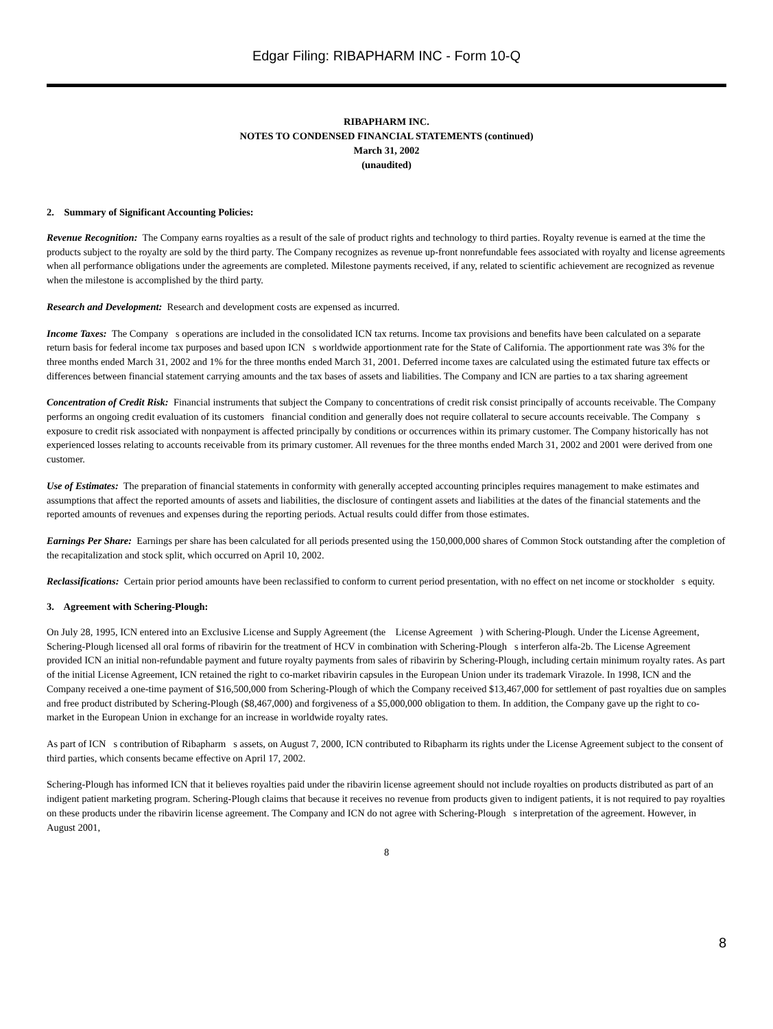Edgar Filing: RIBAPHARM INC - Form 10-Q
RIBAPHARM INC.
NOTES TO CONDENSED FINANCIAL STATEMENTS (continued)
March 31, 2002
(unaudited)
2. Summary of Significant Accounting Policies:
Revenue Recognition: The Company earns royalties as a result of the sale of product rights and technology to third parties. Royalty revenue is earned at the time the products subject to the royalty are sold by the third party. The Company recognizes as revenue up-front nonrefundable fees associated with royalty and license agreements when all performance obligations under the agreements are completed. Milestone payments received, if any, related to scientific achievement are recognized as revenue when the milestone is accomplished by the third party.
Research and Development: Research and development costs are expensed as incurred.
Income Taxes: The Company s operations are included in the consolidated ICN tax returns. Income tax provisions and benefits have been calculated on a separate return basis for federal income tax purposes and based upon ICN s worldwide apportionment rate for the State of California. The apportionment rate was 3% for the three months ended March 31, 2002 and 1% for the three months ended March 31, 2001. Deferred income taxes are calculated using the estimated future tax effects or differences between financial statement carrying amounts and the tax bases of assets and liabilities. The Company and ICN are parties to a tax sharing agreement
Concentration of Credit Risk: Financial instruments that subject the Company to concentrations of credit risk consist principally of accounts receivable. The Company performs an ongoing credit evaluation of its customers financial condition and generally does not require collateral to secure accounts receivable. The Company s exposure to credit risk associated with nonpayment is affected principally by conditions or occurrences within its primary customer. The Company historically has not experienced losses relating to accounts receivable from its primary customer. All revenues for the three months ended March 31, 2002 and 2001 were derived from one customer.
Use of Estimates: The preparation of financial statements in conformity with generally accepted accounting principles requires management to make estimates and assumptions that affect the reported amounts of assets and liabilities, the disclosure of contingent assets and liabilities at the dates of the financial statements and the reported amounts of revenues and expenses during the reporting periods. Actual results could differ from those estimates.
Earnings Per Share: Earnings per share has been calculated for all periods presented using the 150,000,000 shares of Common Stock outstanding after the completion of the recapitalization and stock split, which occurred on April 10, 2002.
Reclassifications: Certain prior period amounts have been reclassified to conform to current period presentation, with no effect on net income or stockholder s equity.
3. Agreement with Schering-Plough:
On July 28, 1995, ICN entered into an Exclusive License and Supply Agreement (the License Agreement ) with Schering-Plough. Under the License Agreement, Schering-Plough licensed all oral forms of ribavirin for the treatment of HCV in combination with Schering-Plough s interferon alfa-2b. The License Agreement provided ICN an initial non-refundable payment and future royalty payments from sales of ribavirin by Schering-Plough, including certain minimum royalty rates. As part of the initial License Agreement, ICN retained the right to co-market ribavirin capsules in the European Union under its trademark Virazole. In 1998, ICN and the Company received a one-time payment of $16,500,000 from Schering-Plough of which the Company received $13,467,000 for settlement of past royalties due on samples and free product distributed by Schering-Plough ($8,467,000) and forgiveness of a $5,000,000 obligation to them. In addition, the Company gave up the right to co-market in the European Union in exchange for an increase in worldwide royalty rates.
As part of ICN s contribution of Ribapharm s assets, on August 7, 2000, ICN contributed to Ribapharm its rights under the License Agreement subject to the consent of third parties, which consents became effective on April 17, 2002.
Schering-Plough has informed ICN that it believes royalties paid under the ribavirin license agreement should not include royalties on products distributed as part of an indigent patient marketing program. Schering-Plough claims that because it receives no revenue from products given to indigent patients, it is not required to pay royalties on these products under the ribavirin license agreement. The Company and ICN do not agree with Schering-Plough s interpretation of the agreement. However, in August 2001,
8
8